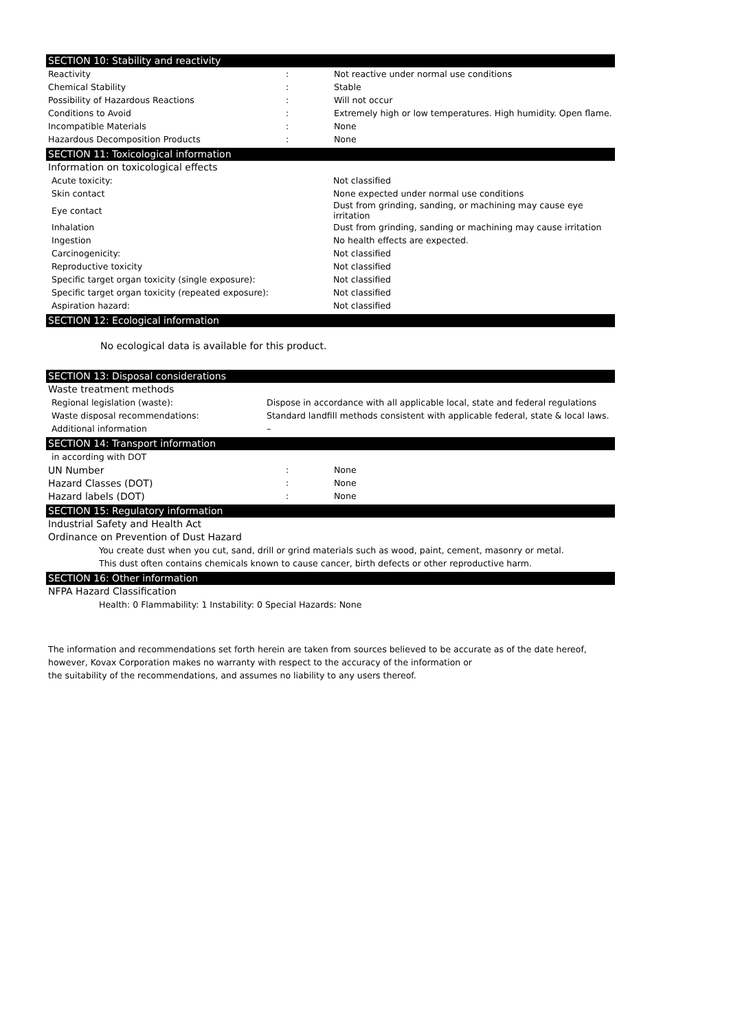SECTION 10: Stability and reactivity
| Reactivity | : | Not reactive under normal use conditions |
| Chemical Stability | : | Stable |
| Possibility of Hazardous Reactions | : | Will not occur |
| Conditions to Avoid | : | Extremely high or low temperatures. High humidity. Open flame. |
| Incompatible Materials | : | None |
| Hazardous Decomposition Products | : | None |
SECTION 11: Toxicological information
Information on toxicological effects
| Acute toxicity: | Not classified |
| Skin contact | None expected under normal use conditions |
| Eye contact | Dust from grinding, sanding, or machining may cause eye irritation |
| Inhalation | Dust from grinding, sanding or machining may cause irritation |
| Ingestion | No health effects are expected. |
| Carcinogenicity: | Not classified |
| Reproductive toxicity | Not classified |
| Specific target organ toxicity (single exposure): | Not classified |
| Specific target organ toxicity (repeated exposure): | Not classified |
| Aspiration hazard: | Not classified |
SECTION 12: Ecological information
No ecological data is available for this product.
SECTION 13: Disposal considerations
Waste treatment methods
| Regional legislation (waste): | Dispose in accordance with all applicable local, state and federal regulations |
| Waste disposal recommendations: | Standard landfill methods consistent with applicable federal, state & local laws. |
| Additional information | – |
SECTION 14: Transport information
| in according with DOT | | |
| UN Number | : | None |
| Hazard Classes (DOT) | : | None |
| Hazard labels (DOT) | : | None |
SECTION 15: Regulatory information
Industrial Safety and Health Act
Ordinance on Prevention of Dust Hazard
You create dust when you cut, sand, drill or grind materials such as wood, paint, cement, masonry or metal.
This dust often contains chemicals known to cause cancer, birth defects or other reproductive harm.
SECTION 16: Other information
NFPA Hazard Classification
Health: 0 Flammability: 1 Instability: 0 Special Hazards: None
The information and recommendations set forth herein are taken from sources believed to be accurate as of the date hereof,
however, Kovax Corporation makes no warranty with respect to the accuracy of the information or
the suitability of the recommendations, and assumes no liability to any users thereof.